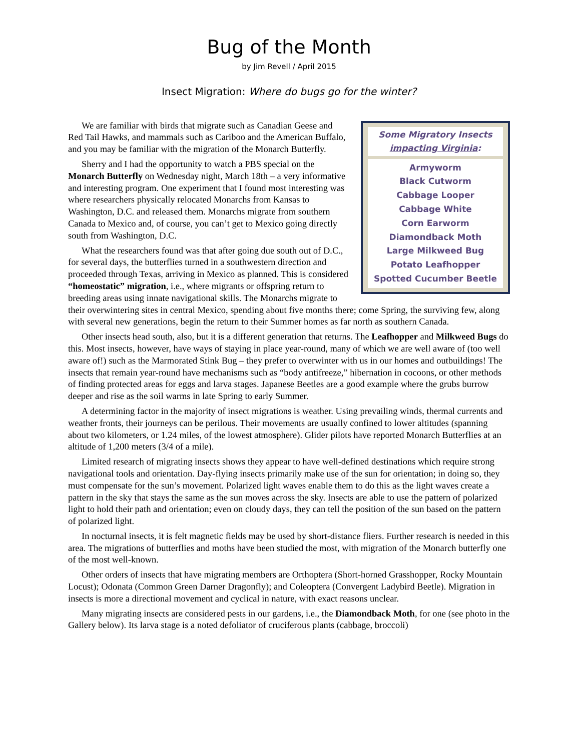Bug of the Month
by Jim Revell / April 2015
Insect Migration: Where do bugs go for the winter?
Some Migratory Insects
impacting Virginia:
Armyworm
Black Cutworm
Cabbage Looper
Cabbage White
Corn Earworm
Diamondback Moth
Large Milkweed Bug
Potato Leafhopper
Spotted Cucumber Beetle
We are familiar with birds that migrate such as Canadian Geese and Red Tail Hawks, and mammals such as Cariboo and the American Buffalo, and you may be familiar with the migration of the Monarch Butterfly.
Sherry and I had the opportunity to watch a PBS special on the Monarch Butterfly on Wednesday night, March 18th – a very informative and interesting program. One experiment that I found most interesting was where researchers physically relocated Monarchs from Kansas to Washington, D.C. and released them. Monarchs migrate from southern Canada to Mexico and, of course, you can’t get to Mexico going directly south from Washington, D.C.
What the researchers found was that after going due south out of D.C., for several days, the butterflies turned in a southwestern direction and proceeded through Texas, arriving in Mexico as planned. This is considered “homeostatic” migration, i.e., where migrants or offspring return to breeding areas using innate navigational skills. The Monarchs migrate to their overwintering sites in central Mexico, spending about five months there; come Spring, the surviving few, along with several new generations, begin the return to their Summer homes as far north as southern Canada.
Other insects head south, also, but it is a different generation that returns. The Leafhopper and Milkweed Bugs do this. Most insects, however, have ways of staying in place year-round, many of which we are well aware of (too well aware of!) such as the Marmorated Stink Bug – they prefer to overwinter with us in our homes and outbuildings! The insects that remain year-round have mechanisms such as “body antifreeze,” hibernation in cocoons, or other methods of finding protected areas for eggs and larva stages. Japanese Beetles are a good example where the grubs burrow deeper and rise as the soil warms in late Spring to early Summer.
A determining factor in the majority of insect migrations is weather. Using prevailing winds, thermal currents and weather fronts, their journeys can be perilous. Their movements are usually confined to lower altitudes (spanning about two kilometers, or 1.24 miles, of the lowest atmosphere). Glider pilots have reported Monarch Butterflies at an altitude of 1,200 meters (3/4 of a mile).
Limited research of migrating insects shows they appear to have well-defined destinations which require strong navigational tools and orientation. Day-flying insects primarily make use of the sun for orientation; in doing so, they must compensate for the sun’s movement. Polarized light waves enable them to do this as the light waves create a pattern in the sky that stays the same as the sun moves across the sky. Insects are able to use the pattern of polarized light to hold their path and orientation; even on cloudy days, they can tell the position of the sun based on the pattern of polarized light.
In nocturnal insects, it is felt magnetic fields may be used by short-distance fliers. Further research is needed in this area. The migrations of butterflies and moths have been studied the most, with migration of the Monarch butterfly one of the most well-known.
Other orders of insects that have migrating members are Orthoptera (Short-horned Grasshopper, Rocky Mountain Locust); Odonata (Common Green Darner Dragonfly); and Coleoptera (Convergent Ladybird Beetle). Migration in insects is more a directional movement and cyclical in nature, with exact reasons unclear.
Many migrating insects are considered pests in our gardens, i.e., the Diamondback Moth, for one (see photo in the Gallery below). Its larva stage is a noted defoliator of cruciferous plants (cabbage, broccoli)